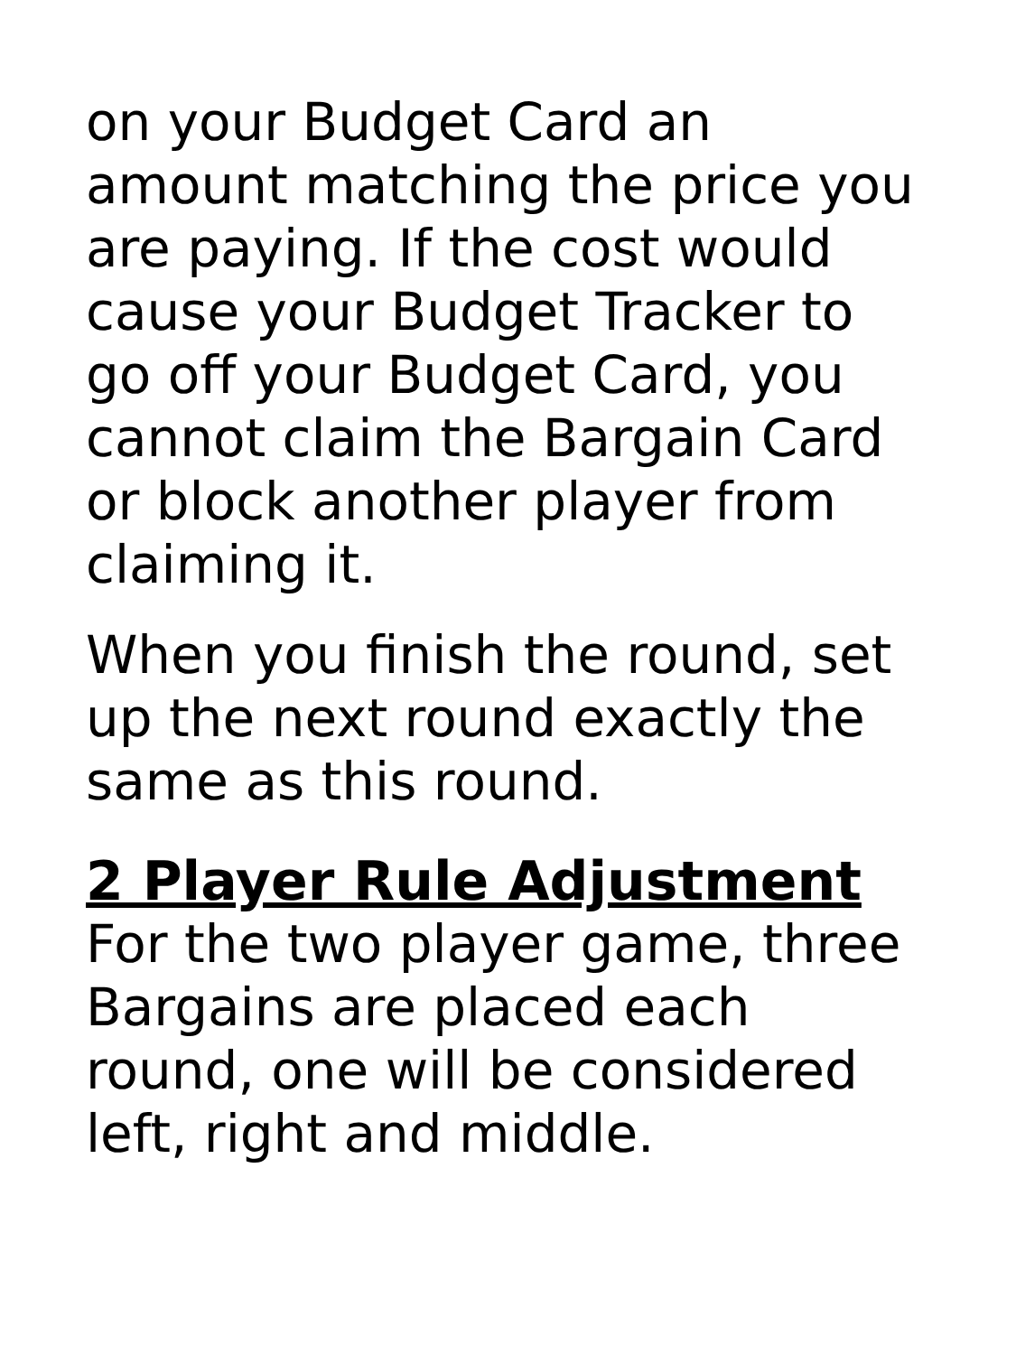on your Budget Card an amount matching the price you are paying. If the cost would cause your Budget Tracker to go off your Budget Card, you cannot claim the Bargain Card or block another player from claiming it.
When you finish the round, set up the next round exactly the same as this round.
2 Player Rule Adjustment
For the two player game, three Bargains are placed each round, one will be considered left, right and middle.